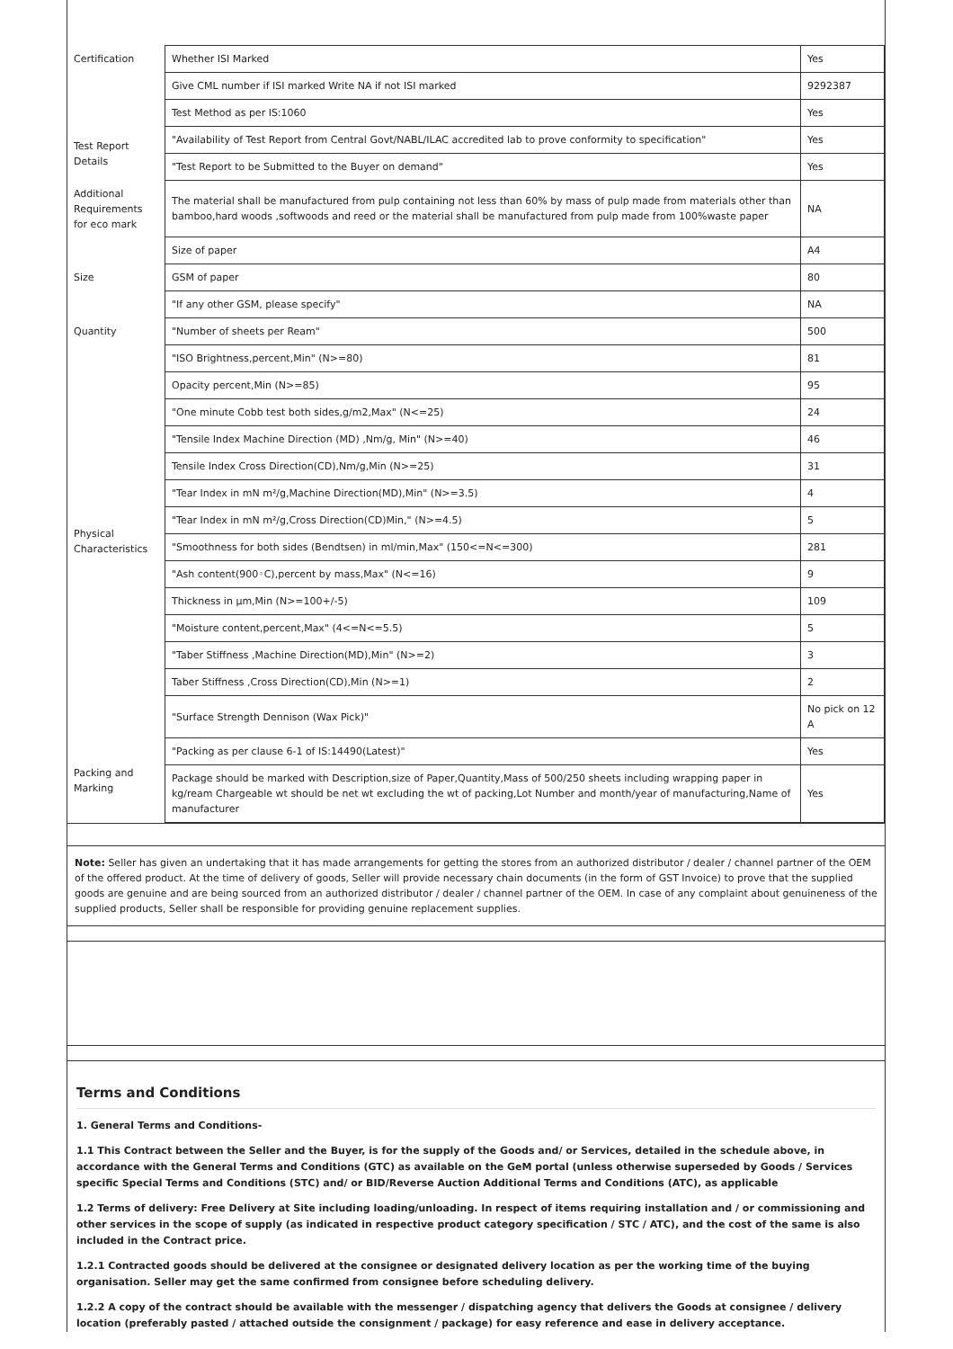| Certification | Whether ISI Marked | Yes |
| | Give CML number if ISI marked Write NA if not ISI marked | 9292387 |
| | Test Method as per IS:1060 | Yes |
| Test Report Details | "Availability of Test Report from Central Govt/NABL/ILAC accredited lab to prove conformity to specification" | Yes |
| | "Test Report to be Submitted to the Buyer on demand" | Yes |
| Additional Requirements for eco mark | The material shall be manufactured from pulp containing not less than 60% by mass of pulp made from materials other than bamboo,hard woods ,softwoods and reed or the material shall be manufactured from pulp made from 100%waste paper | NA |
| Size | Size of paper | A4 |
| | GSM of paper | 80 |
| | "If any other GSM, please specify" | NA |
| Quantity | "Number of sheets per Ream" | 500 |
| Physical Characteristics | "ISO Brightness,percent,Min" (N>=80) | 81 |
| | Opacity percent,Min (N>=85) | 95 |
| | "One minute Cobb test both sides,g/m2,Max" (N<=25) | 24 |
| | "Tensile Index Machine Direction (MD) ,Nm/g, Min" (N>=40) | 46 |
| | Tensile Index Cross Direction(CD),Nm/g,Min (N>=25) | 31 |
| | "Tear Index in mN m²/g,Machine Direction(MD),Min" (N>=3.5) | 4 |
| | "Tear Index in mN m²/g,Cross Direction(CD)Min," (N>=4.5) | 5 |
| | "Smoothness for both sides (Bendtsen) in ml/min,Max" (150<=N<=300) | 281 |
| | "Ash content(900◦C),percent by mass,Max" (N<=16) | 9 |
| | Thickness in µm,Min (N>=100+/-5) | 109 |
| | "Moisture content,percent,Max" (4<=N<=5.5) | 5 |
| | "Taber Stiffness ,Machine Direction(MD),Min" (N>=2) | 3 |
| | Taber Stiffness ,Cross Direction(CD),Min (N>=1) | 2 |
| | "Surface Strength Dennison (Wax Pick)" | No pick on 12 A |
| Packing and Marking | "Packing as per clause 6-1 of IS:14490(Latest)" | Yes |
| | Package should be marked with Description,size of Paper,Quantity,Mass of 500/250 sheets including wrapping paper in kg/ream Chargeable wt should be net wt excluding the wt of packing,Lot Number and month/year of manufacturing,Name of manufacturer | Yes |
Note: Seller has given an undertaking that it has made arrangements for getting the stores from an authorized distributor / dealer / channel partner of the OEM of the offered product. At the time of delivery of goods, Seller will provide necessary chain documents (in the form of GST Invoice) to prove that the supplied goods are genuine and are being sourced from an authorized distributor / dealer / channel partner of the OEM. In case of any complaint about genuineness of the supplied products, Seller shall be responsible for providing genuine replacement supplies.
Terms and Conditions
1. General Terms and Conditions-
1.1 This Contract between the Seller and the Buyer, is for the supply of the Goods and/ or Services, detailed in the schedule above, in accordance with the General Terms and Conditions (GTC) as available on the GeM portal (unless otherwise superseded by Goods / Services specific Special Terms and Conditions (STC) and/ or BID/Reverse Auction Additional Terms and Conditions (ATC), as applicable
1.2 Terms of delivery: Free Delivery at Site including loading/unloading. In respect of items requiring installation and / or commissioning and other services in the scope of supply (as indicated in respective product category specification / STC / ATC), and the cost of the same is also included in the Contract price.
1.2.1 Contracted goods should be delivered at the consignee or designated delivery location as per the working time of the buying organisation. Seller may get the same confirmed from consignee before scheduling delivery.
1.2.2 A copy of the contract should be available with the messenger / dispatching agency that delivers the Goods at consignee / delivery location (preferably pasted / attached outside the consignment / package) for easy reference and ease in delivery acceptance.